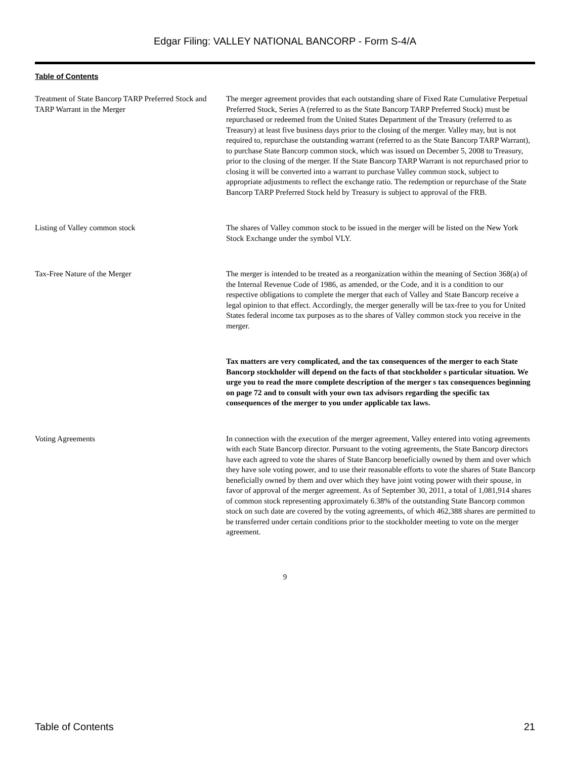Edgar Filing: VALLEY NATIONAL BANCORP - Form S-4/A
Table of Contents
| Treatment of State Bancorp TARP Preferred Stock and TARP Warrant in the Merger | The merger agreement provides that each outstanding share of Fixed Rate Cumulative Perpetual Preferred Stock, Series A (referred to as the State Bancorp TARP Preferred Stock) must be repurchased or redeemed from the United States Department of the Treasury (referred to as Treasury) at least five business days prior to the closing of the merger. Valley may, but is not required to, repurchase the outstanding warrant (referred to as the State Bancorp TARP Warrant), to purchase State Bancorp common stock, which was issued on December 5, 2008 to Treasury, prior to the closing of the merger. If the State Bancorp TARP Warrant is not repurchased prior to closing it will be converted into a warrant to purchase Valley common stock, subject to appropriate adjustments to reflect the exchange ratio. The redemption or repurchase of the State Bancorp TARP Preferred Stock held by Treasury is subject to approval of the FRB. |
| Listing of Valley common stock | The shares of Valley common stock to be issued in the merger will be listed on the New York Stock Exchange under the symbol VLY. |
| Tax-Free Nature of the Merger | The merger is intended to be treated as a reorganization within the meaning of Section 368(a) of the Internal Revenue Code of 1986, as amended, or the Code, and it is a condition to our respective obligations to complete the merger that each of Valley and State Bancorp receive a legal opinion to that effect. Accordingly, the merger generally will be tax-free to you for United States federal income tax purposes as to the shares of Valley common stock you receive in the merger. |
| | Tax matters are very complicated, and the tax consequences of the merger to each State Bancorp stockholder will depend on the facts of that stockholder s particular situation. We urge you to read the more complete description of the merger s tax consequences beginning on page 72 and to consult with your own tax advisors regarding the specific tax consequences of the merger to you under applicable tax laws. |
| Voting Agreements | In connection with the execution of the merger agreement, Valley entered into voting agreements with each State Bancorp director. Pursuant to the voting agreements, the State Bancorp directors have each agreed to vote the shares of State Bancorp beneficially owned by them and over which they have sole voting power, and to use their reasonable efforts to vote the shares of State Bancorp beneficially owned by them and over which they have joint voting power with their spouse, in favor of approval of the merger agreement. As of September 30, 2011, a total of 1,081,914 shares of common stock representing approximately 6.38% of the outstanding State Bancorp common stock on such date are covered by the voting agreements, of which 462,388 shares are permitted to be transferred under certain conditions prior to the stockholder meeting to vote on the merger agreement. |
9
Table of Contents 21